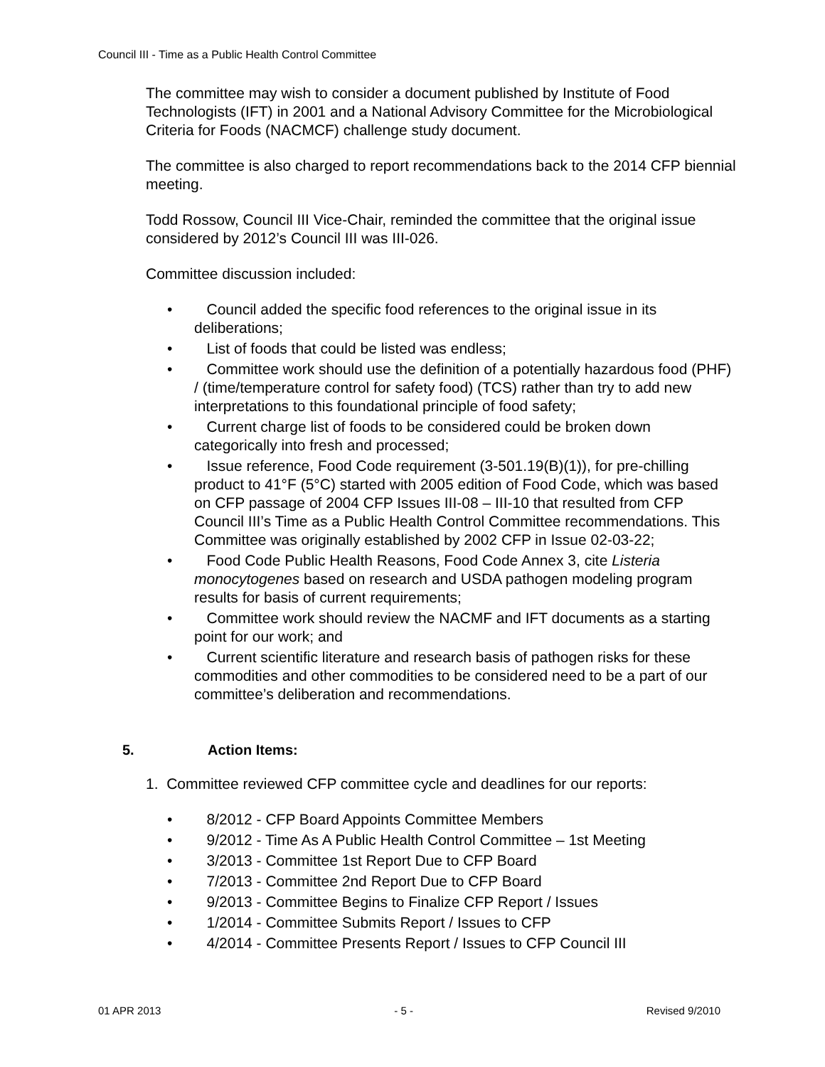Council III - Time as a Public Health Control Committee
The committee may wish to consider a document published by Institute of Food Technologists (IFT) in 2001 and a National Advisory Committee for the Microbiological Criteria for Foods (NACMCF) challenge study document.
The committee is also charged to report recommendations back to the 2014 CFP biennial meeting.
Todd Rossow, Council III Vice-Chair, reminded the committee that the original issue considered by 2012’s Council III was III-026.
Committee discussion included:
• Council added the specific food references to the original issue in its deliberations;
• List of foods that could be listed was endless;
• Committee work should use the definition of a potentially hazardous food (PHF) / (time/temperature control for safety food) (TCS) rather than try to add new interpretations to this foundational principle of food safety;
• Current charge list of foods to be considered could be broken down categorically into fresh and processed;
• Issue reference, Food Code requirement (3-501.19(B)(1)), for pre-chilling product to 41°F (5°C) started with 2005 edition of Food Code, which was based on CFP passage of 2004 CFP Issues III-08 – III-10 that resulted from CFP Council III’s Time as a Public Health Control Committee recommendations. This Committee was originally established by 2002 CFP in Issue 02-03-22;
• Food Code Public Health Reasons, Food Code Annex 3, cite Listeria monocytogenes based on research and USDA pathogen modeling program results for basis of current requirements;
• Committee work should review the NACMF and IFT documents as a starting point for our work; and
• Current scientific literature and research basis of pathogen risks for these commodities and other commodities to be considered need to be a part of our committee’s deliberation and recommendations.
5. Action Items:
1. Committee reviewed CFP committee cycle and deadlines for our reports:
• 8/2012 - CFP Board Appoints Committee Members
• 9/2012 - Time As A Public Health Control Committee – 1st Meeting
• 3/2013 - Committee 1st Report Due to CFP Board
• 7/2013 - Committee 2nd Report Due to CFP Board
• 9/2013 - Committee Begins to Finalize CFP Report / Issues
• 1/2014 - Committee Submits Report / Issues to CFP
• 4/2014 - Committee Presents Report / Issues to CFP Council III
01 APR 2013 - 5 - Revised 9/2010